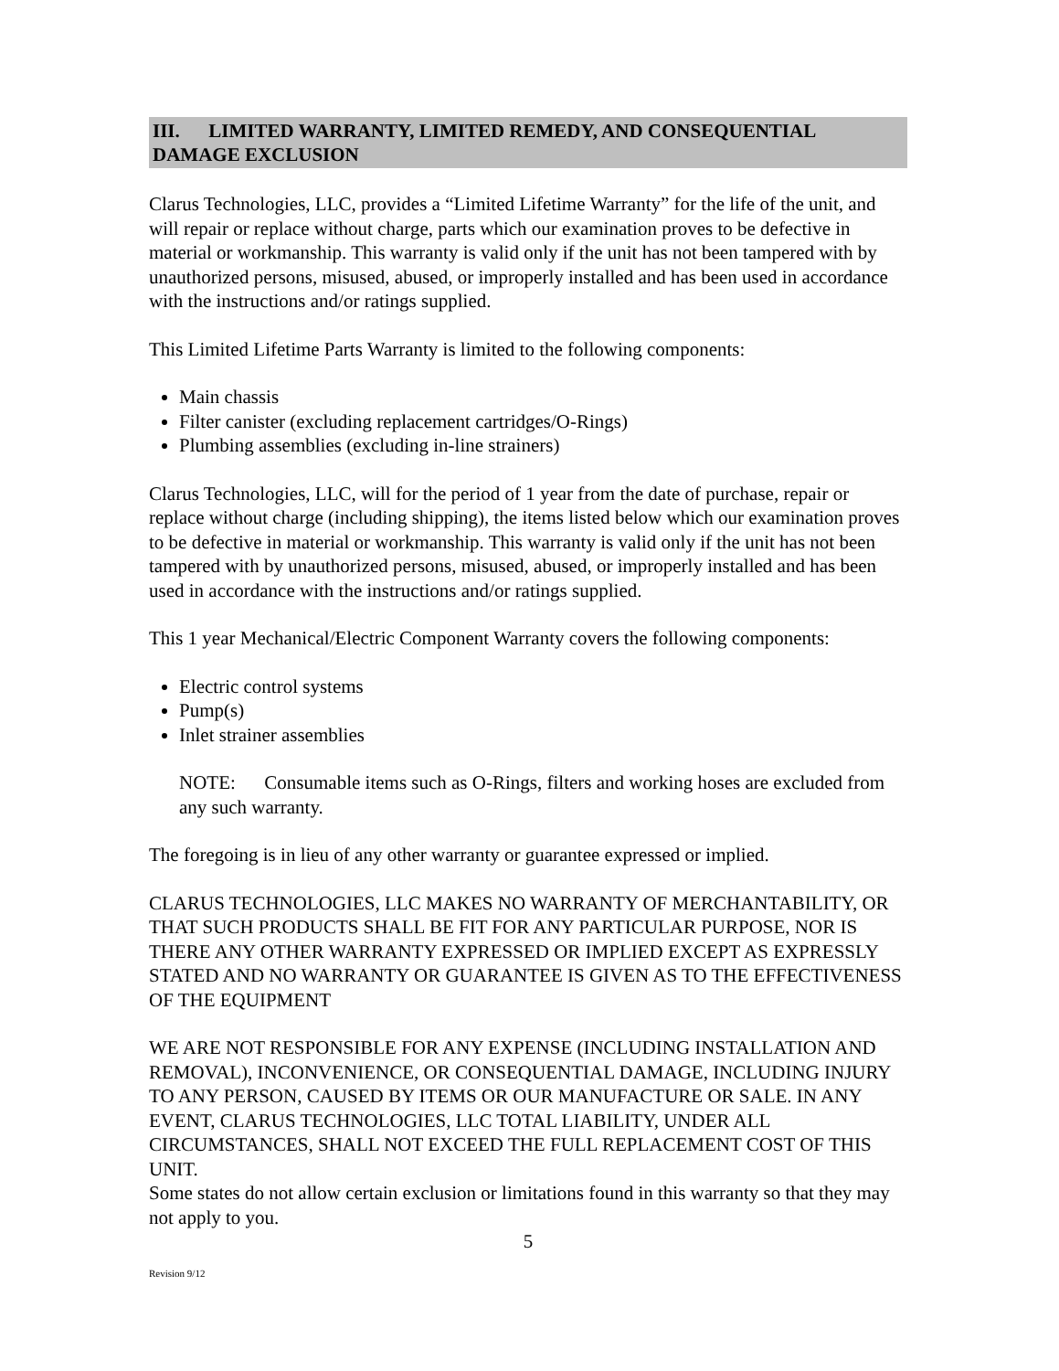III. LIMITED WARRANTY, LIMITED REMEDY, AND CONSEQUENTIAL DAMAGE EXCLUSION
Clarus Technologies, LLC, provides a “Limited Lifetime Warranty” for the life of the unit, and will repair or replace without charge, parts which our examination proves to be defective in material or workmanship. This warranty is valid only if the unit has not been tampered with by unauthorized persons, misused, abused, or improperly installed and has been used in accordance with the instructions and/or ratings supplied.
This Limited Lifetime Parts Warranty is limited to the following components:
Main chassis
Filter canister (excluding replacement cartridges/O-Rings)
Plumbing assemblies (excluding in-line strainers)
Clarus Technologies, LLC, will for the period of 1 year from the date of purchase, repair or replace without charge (including shipping), the items listed below which our examination proves to be defective in material or workmanship. This warranty is valid only if the unit has not been tampered with by unauthorized persons, misused, abused, or improperly installed and has been used in accordance with the instructions and/or ratings supplied.
This 1 year Mechanical/Electric Component Warranty covers the following components:
Electric control systems
Pump(s)
Inlet strainer assemblies
NOTE: Consumable items such as O-Rings, filters and working hoses are excluded from any such warranty.
The foregoing is in lieu of any other warranty or guarantee expressed or implied.
CLARUS TECHNOLOGIES, LLC MAKES NO WARRANTY OF MERCHANTABILITY, OR THAT SUCH PRODUCTS SHALL BE FIT FOR ANY PARTICULAR PURPOSE, NOR IS THERE ANY OTHER WARRANTY EXPRESSED OR IMPLIED EXCEPT AS EXPRESSLY STATED AND NO WARRANTY OR GUARANTEE IS GIVEN AS TO THE EFFECTIVENESS OF THE EQUIPMENT
WE ARE NOT RESPONSIBLE FOR ANY EXPENSE (INCLUDING INSTALLATION AND REMOVAL), INCONVENIENCE, OR CONSEQUENTIAL DAMAGE, INCLUDING INJURY TO ANY PERSON, CAUSED BY ITEMS OR OUR MANUFACTURE OR SALE. IN ANY EVENT, CLARUS TECHNOLOGIES, LLC TOTAL LIABILITY, UNDER ALL CIRCUMSTANCES, SHALL NOT EXCEED THE FULL REPLACEMENT COST OF THIS UNIT.
Some states do not allow certain exclusion or limitations found in this warranty so that they may not apply to you.
5
Revision 9/12